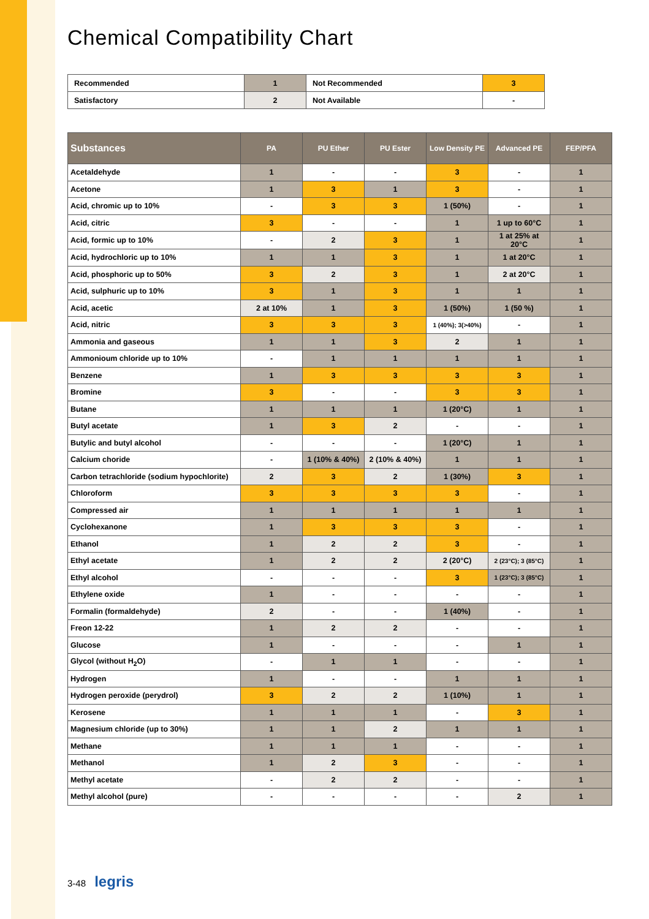Chemical Compatibility Chart
| Recommended | 1 | Not Recommended | 3 |
| Satisfactory | 2 | Not Available | - |
| Substances | PA | PU Ether | PU Ester | Low Density PE | Advanced PE | FEP/PFA |
| --- | --- | --- | --- | --- | --- | --- |
| Acetaldehyde | 1 | - | - | 3 | - | 1 |
| Acetone | 1 | 3 | 1 | 3 | - | 1 |
| Acid, chromic up to 10% | - | 3 | 3 | 1 (50%) | - | 1 |
| Acid, citric | 3 | - | - | 1 | 1 up to 60°C | 1 |
| Acid, formic up to 10% | - | 2 | 3 | 1 | 1 at 25% at 20°C | 1 |
| Acid, hydrochloric up to 10% | 1 | 1 | 3 | 1 | 1 at 20°C | 1 |
| Acid, phosphoric up to 50% | 3 | 2 | 3 | 1 | 2 at 20°C | 1 |
| Acid, sulphuric up to 10% | 3 | 1 | 3 | 1 | 1 | 1 |
| Acid, acetic | 2 at 10% | 1 | 3 | 1 (50%) | 1 (50 %) | 1 |
| Acid, nitric | 3 | 3 | 3 | 1 (40%); 3(>40%) | - | 1 |
| Ammonia and gaseous | 1 | 1 | 3 | 2 | 1 | 1 |
| Ammonioum chloride up to 10% | - | 1 | 1 | 1 | 1 | 1 |
| Benzene | 1 | 3 | 3 | 3 | 3 | 1 |
| Bromine | 3 | - | - | 3 | 3 | 1 |
| Butane | 1 | 1 | 1 | 1 (20°C) | 1 | 1 |
| Butyl acetate | 1 | 3 | 2 | - | - | 1 |
| Butylic and butyl alcohol | - | - | - | 1 (20°C) | 1 | 1 |
| Calcium choride | - | 1 (10% & 40%) | 2 (10% & 40%) | 1 | 1 | 1 |
| Carbon tetrachloride (sodium hypochlorite) | 2 | 3 | 2 | 1 (30%) | 3 | 1 |
| Chloroform | 3 | 3 | 3 | 3 | - | 1 |
| Compressed air | 1 | 1 | 1 | 1 | 1 | 1 |
| Cyclohexanone | 1 | 3 | 3 | 3 | - | 1 |
| Ethanol | 1 | 2 | 2 | 3 | - | 1 |
| Ethyl acetate | 1 | 2 | 2 | 2 (20°C) | 2 (23°C); 3 (85°C) | 1 |
| Ethyl alcohol | - | - | - | 3 | 1 (23°C); 3 (85°C) | 1 |
| Ethylene oxide | 1 | - | - | - | - | 1 |
| Formalin (formaldehyde) | 2 | - | - | 1 (40%) | - | 1 |
| Freon 12-22 | 1 | 2 | 2 | - | - | 1 |
| Glucose | 1 | - | - | - | 1 | 1 |
| Glycol (without H<sub>2</sub>O) | - | 1 | 1 | - | - | 1 |
| Hydrogen | 1 | - | - | 1 | 1 | 1 |
| Hydrogen peroxide (perydrol) | 3 | 2 | 2 | 1 (10%) | 1 | 1 |
| Kerosene | 1 | 1 | 1 | - | 3 | 1 |
| Magnesium chloride (up to 30%) | 1 | 1 | 2 | 1 | 1 | 1 |
| Methane | 1 | 1 | 1 | - | - | 1 |
| Methanol | 1 | 2 | 3 | - | - | 1 |
| Methyl acetate | - | 2 | 2 | - | - | 1 |
| Methyl alcohol (pure) | - | - | - | - | 2 | 1 |
3-48 legris